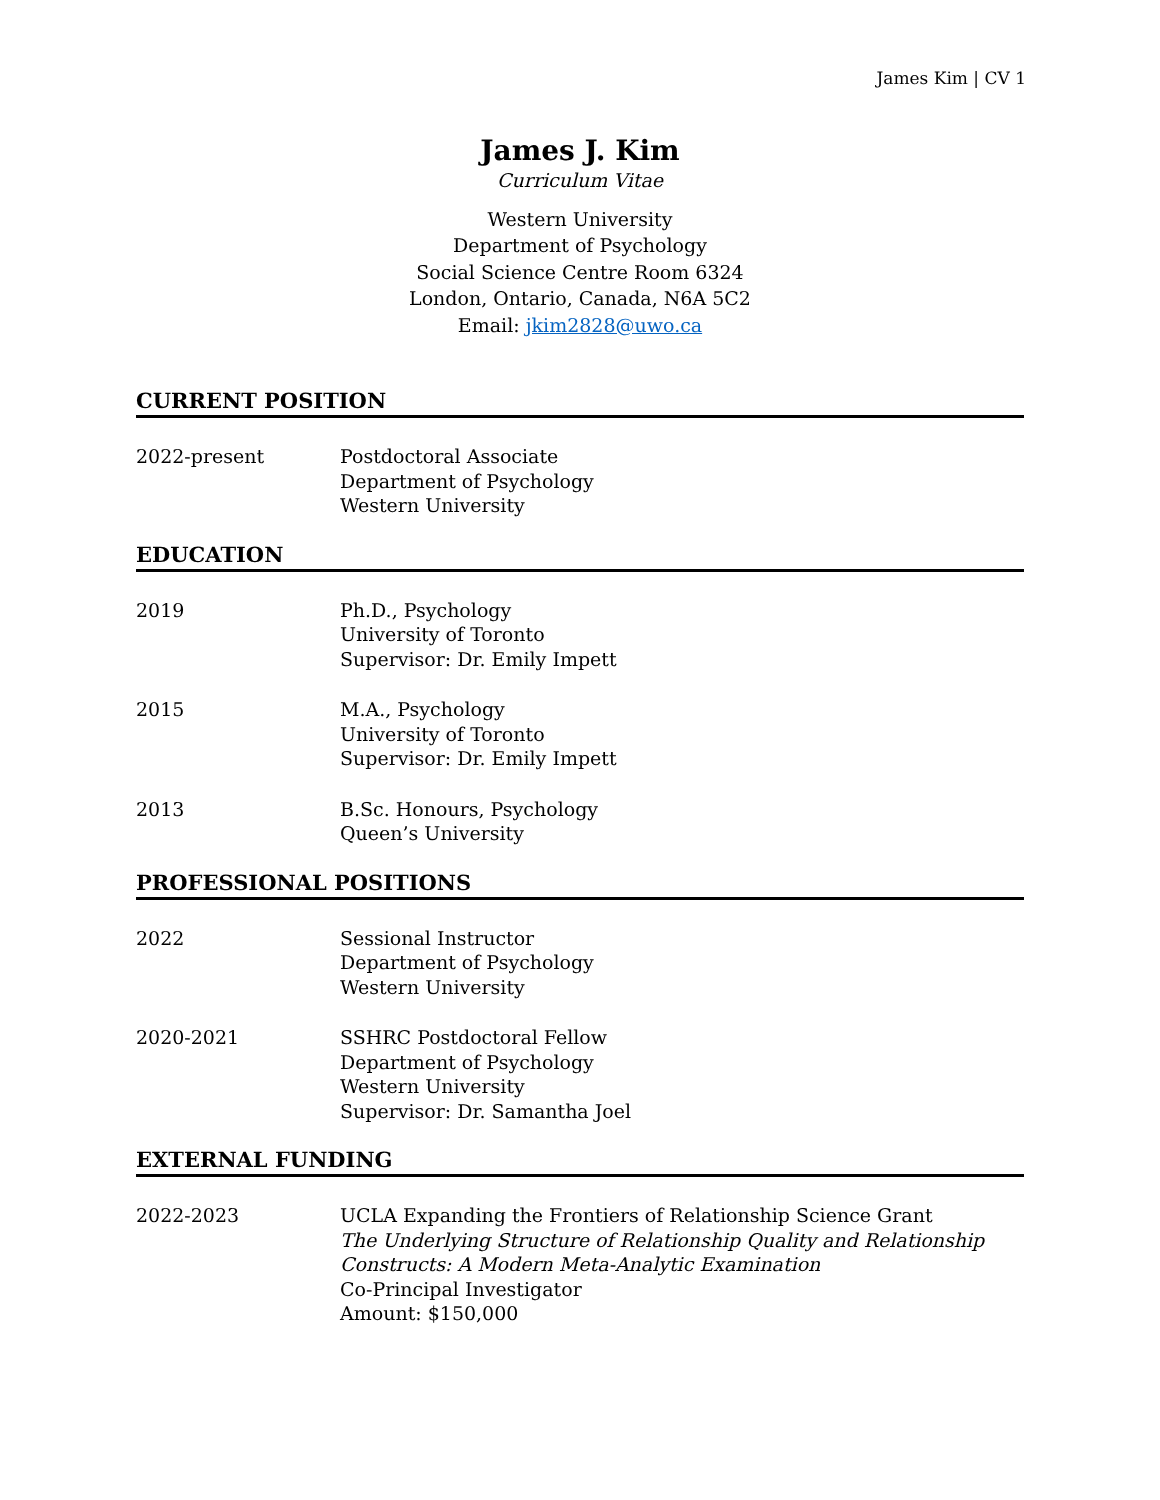James Kim | CV 1
James J. Kim
Curriculum Vitae
Western University
Department of Psychology
Social Science Centre Room 6324
London, Ontario, Canada, N6A 5C2
Email: jkim2828@uwo.ca
CURRENT POSITION
2022-present Postdoctoral Associate
Department of Psychology
Western University
EDUCATION
2019 Ph.D., Psychology
University of Toronto
Supervisor: Dr. Emily Impett
2015 M.A., Psychology
University of Toronto
Supervisor: Dr. Emily Impett
2013 B.Sc. Honours, Psychology
Queen’s University
PROFESSIONAL POSITIONS
2022 Sessional Instructor
Department of Psychology
Western University
2020-2021 SSHRC Postdoctoral Fellow
Department of Psychology
Western University
Supervisor: Dr. Samantha Joel
EXTERNAL FUNDING
2022-2023 UCLA Expanding the Frontiers of Relationship Science Grant
The Underlying Structure of Relationship Quality and Relationship Constructs: A Modern Meta-Analytic Examination
Co-Principal Investigator
Amount: $150,000